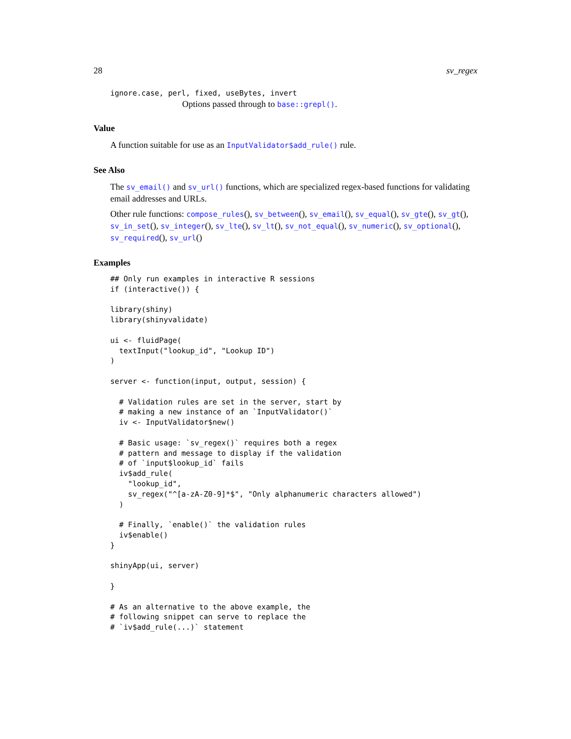28 sv_regex
ignore.case, perl, fixed, useBytes, invert
Options passed through to base::grepl().
Value
A function suitable for use as an InputValidator$add_rule() rule.
See Also
The sv_email() and sv_url() functions, which are specialized regex-based functions for validating email addresses and URLs.
Other rule functions: compose_rules(), sv_between(), sv_email(), sv_equal(), sv_gte(), sv_gt(), sv_in_set(), sv_integer(), sv_lte(), sv_lt(), sv_not_equal(), sv_numeric(), sv_optional(), sv_required(), sv_url()
Examples
## Only run examples in interactive R sessions
if (interactive()) {

library(shiny)
library(shinyvalidate)

ui <- fluidPage(
  textInput("lookup_id", "Lookup ID")
)

server <- function(input, output, session) {

  # Validation rules are set in the server, start by
  # making a new instance of an `InputValidator()`
  iv <- InputValidator$new()

  # Basic usage: `sv_regex()` requires both a regex
  # pattern and message to display if the validation
  # of `input$lookup_id` fails
  iv$add_rule(
    "lookup_id",
    sv_regex("^[a-zA-Z0-9]*$", "Only alphanumeric characters allowed")
  )

  # Finally, `enable()` the validation rules
  iv$enable()
}

shinyApp(ui, server)

}

# As an alternative to the above example, the
# following snippet can serve to replace the
# `iv$add_rule(...)` statement